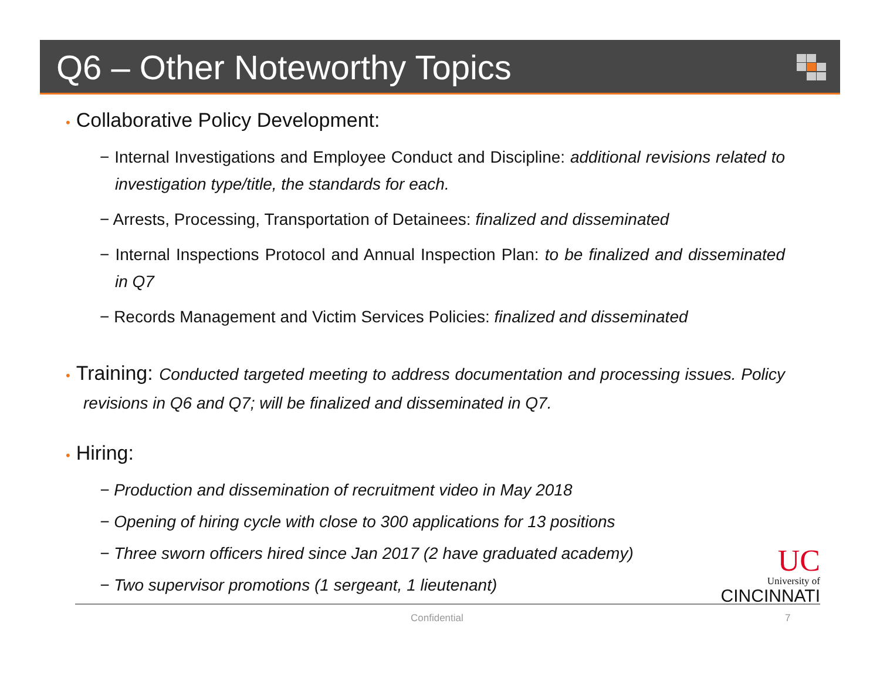Q6 – Other Noteworthy Topics
• Collaborative Policy Development:
− Internal Investigations and Employee Conduct and Discipline: additional revisions related to investigation type/title, the standards for each.
− Arrests, Processing, Transportation of Detainees: finalized and disseminated
− Internal Inspections Protocol and Annual Inspection Plan: to be finalized and disseminated in Q7
− Records Management and Victim Services Policies: finalized and disseminated
• Training: Conducted targeted meeting to address documentation and processing issues. Policy revisions in Q6 and Q7; will be finalized and disseminated in Q7.
• Hiring:
− Production and dissemination of recruitment video in May 2018
− Opening of hiring cycle with close to 300 applications for 13 positions
− Three sworn officers hired since Jan 2017 (2 have graduated academy)
− Two supervisor promotions (1 sergeant, 1 lieutenant)
UC
University of
CINCINNATI
Confidential 7